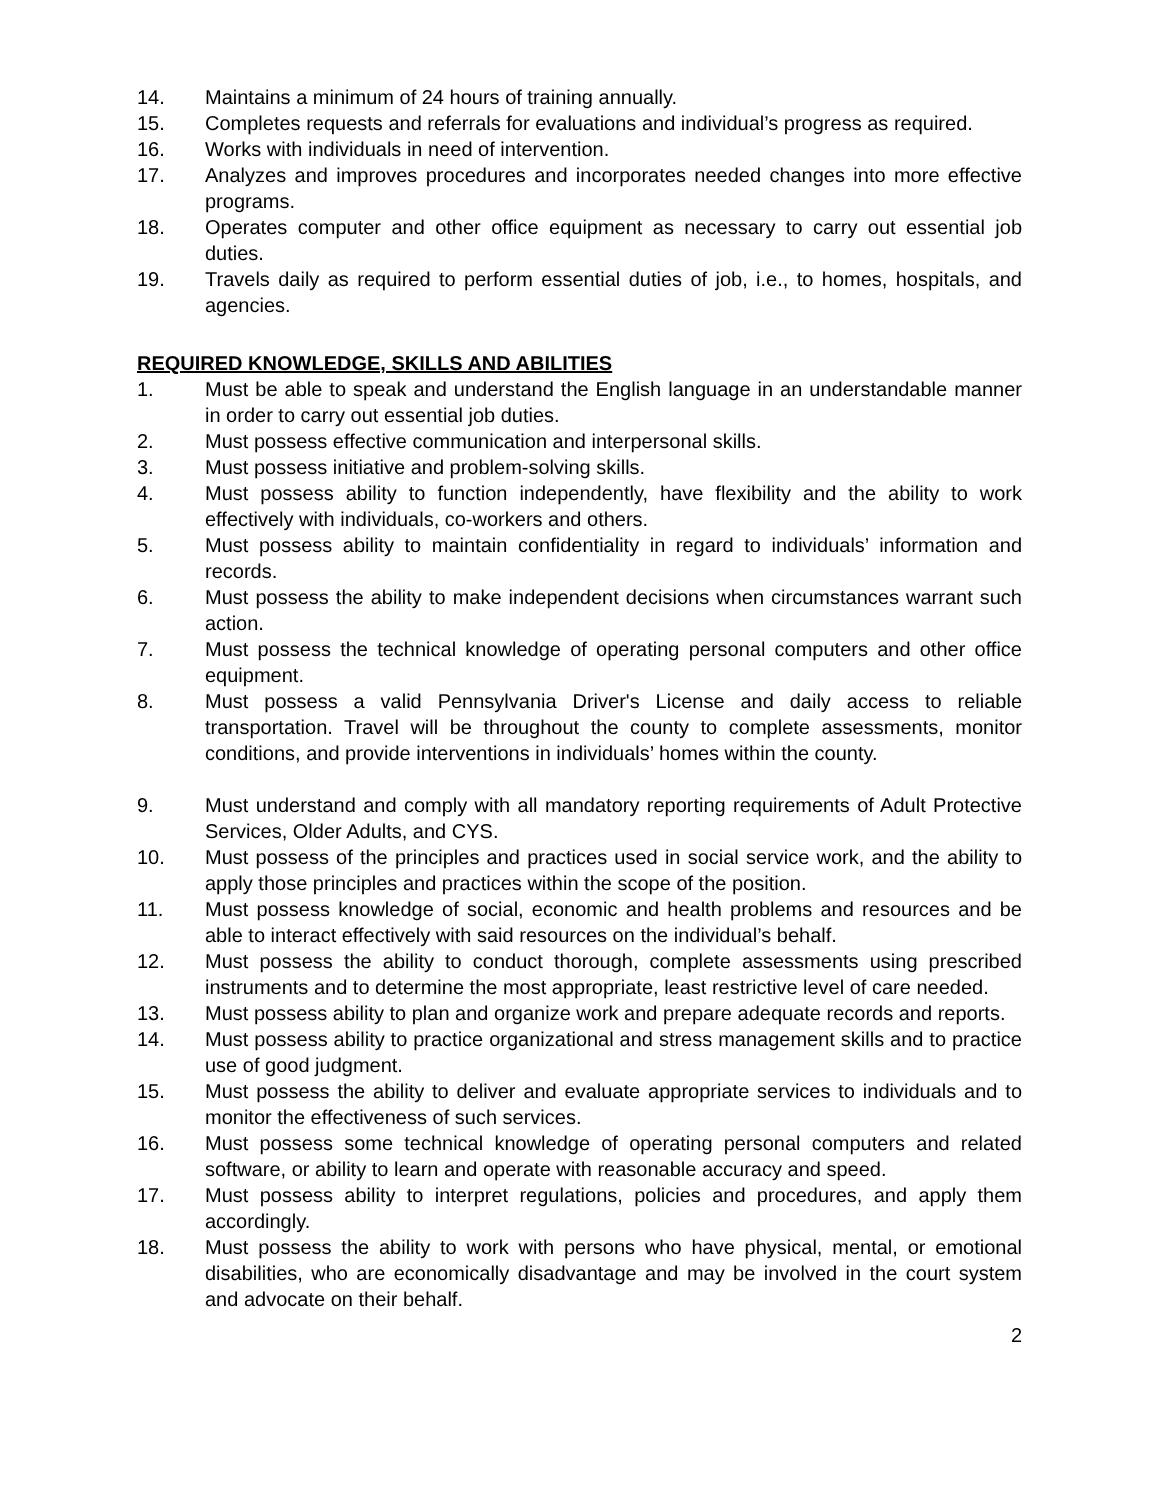14. Maintains a minimum of 24 hours of training annually.
15. Completes requests and referrals for evaluations and individual’s progress as required.
16. Works with individuals in need of intervention.
17. Analyzes and improves procedures and incorporates needed changes into more effective programs.
18. Operates computer and other office equipment as necessary to carry out essential job duties.
19. Travels daily as required to perform essential duties of job, i.e., to homes, hospitals, and agencies.
REQUIRED KNOWLEDGE, SKILLS AND ABILITIES
1. Must be able to speak and understand the English language in an understandable manner in order to carry out essential job duties.
2. Must possess effective communication and interpersonal skills.
3. Must possess initiative and problem-solving skills.
4. Must possess ability to function independently, have flexibility and the ability to work effectively with individuals, co-workers and others.
5. Must possess ability to maintain confidentiality in regard to individuals’ information and records.
6. Must possess the ability to make independent decisions when circumstances warrant such action.
7. Must possess the technical knowledge of operating personal computers and other office equipment.
8. Must possess a valid Pennsylvania Driver's License and daily access to reliable transportation. Travel will be throughout the county to complete assessments, monitor conditions, and provide interventions in individuals’ homes within the county.
9. Must understand and comply with all mandatory reporting requirements of Adult Protective Services, Older Adults, and CYS.
10. Must possess of the principles and practices used in social service work, and the ability to apply those principles and practices within the scope of the position.
11. Must possess knowledge of social, economic and health problems and resources and be able to interact effectively with said resources on the individual’s behalf.
12. Must possess the ability to conduct thorough, complete assessments using prescribed instruments and to determine the most appropriate, least restrictive level of care needed.
13. Must possess ability to plan and organize work and prepare adequate records and reports.
14. Must possess ability to practice organizational and stress management skills and to practice use of good judgment.
15. Must possess the ability to deliver and evaluate appropriate services to individuals and to monitor the effectiveness of such services.
16. Must possess some technical knowledge of operating personal computers and related software, or ability to learn and operate with reasonable accuracy and speed.
17. Must possess ability to interpret regulations, policies and procedures, and apply them accordingly.
18. Must possess the ability to work with persons who have physical, mental, or emotional disabilities, who are economically disadvantage and may be involved in the court system and advocate on their behalf.
2